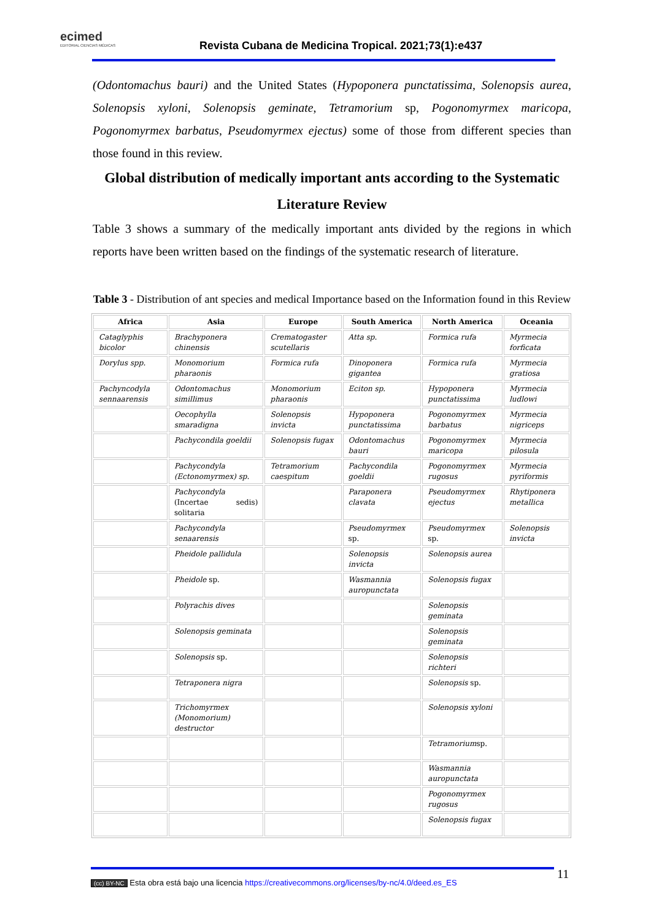ecimed
EDITORIAL CIENCIAS MÉDICAS
Revista Cubana de Medicina Tropical. 2021;73(1):e437
(Odontomachus bauri) and the United States (Hypoponera punctatissima, Solenopsis aurea, Solenopsis xyloni, Solenopsis geminate, Tetramorium sp, Pogonomyrmex maricopa, Pogonomyrmex barbatus, Pseudomyrmex ejectus) some of those from different species than those found in this review.
Global distribution of medically important ants according to the Systematic Literature Review
Table 3 shows a summary of the medically important ants divided by the regions in which reports have been written based on the findings of the systematic research of literature.
Table 3 - Distribution of ant species and medical Importance based on the Information found in this Review
| Africa | Asia | Europe | South America | North America | Oceania |
| --- | --- | --- | --- | --- | --- |
| Cataglyphis bicolor | Brachyponera chinensis | Crematogaster scutellaris | Atta sp. | Formica rufa | Myrmecia forficata |
| Dorylus spp. | Monomorium pharaonis | Formica rufa | Dinoponera gigantea | Formica rufa | Myrmecia gratiosa |
| Pachyncodyla sennaarensis | Odontomachus simillimus | Monomorium pharaonis | Eciton sp. | Hypoponera punctatissima | Myrmecia ludlowi |
| | Oecophylla smaradigna | Solenopsis invicta | Hypoponera punctatissima | Pogonomyrmex barbatus | Myrmecia nigriceps |
| | Pachycondila goeldii | Solenopsis fugax | Odontomachus bauri | Pogonomyrmex maricopa | Myrmecia pilosula |
| | Pachycondyla (Ectonomyrmex) sp. | Tetramorium caespitum | Pachycondila goeldii | Pogonomyrmex rugosus | Myrmecia pyriformis |
| | Pachycondyla (Incertae sedis) solitaria | | Paraponera clavata | Pseudomyrmex ejectus | Rhytiponera metallica |
| | Pachycondyla senaarensis | | Pseudomyrmex sp. | Pseudomyrmex sp. | Solenopsis invicta |
| | Pheidole pallidula | | Solenopsis invicta | Solenopsis aurea | |
| | Pheidole sp. | | Wasmannia auropunctata | Solenopsis fugax | |
| | Polyrachis dives | | | Solenopsis geminata | |
| | Solenopsis geminata | | | Solenopsis geminata | |
| | Solenopsis sp. | | | Solenopsis richteri | |
| | Tetraponera nigra | | | Solenopsis sp. | |
| | Trichomyrmex (Monomorium) destructor | | | Solenopsis xyloni | |
| | | | | Tetramorium sp. | |
| | | | | Wasmannia auropunctata | |
| | | | | Pogonomyrmex rugosus | |
| | | | | Solenopsis fugax | |
(cc) BY-NC Esta obra está bajo una licencia https://creativecommons.org/licenses/by-nc/4.0/deed.es_ES
11